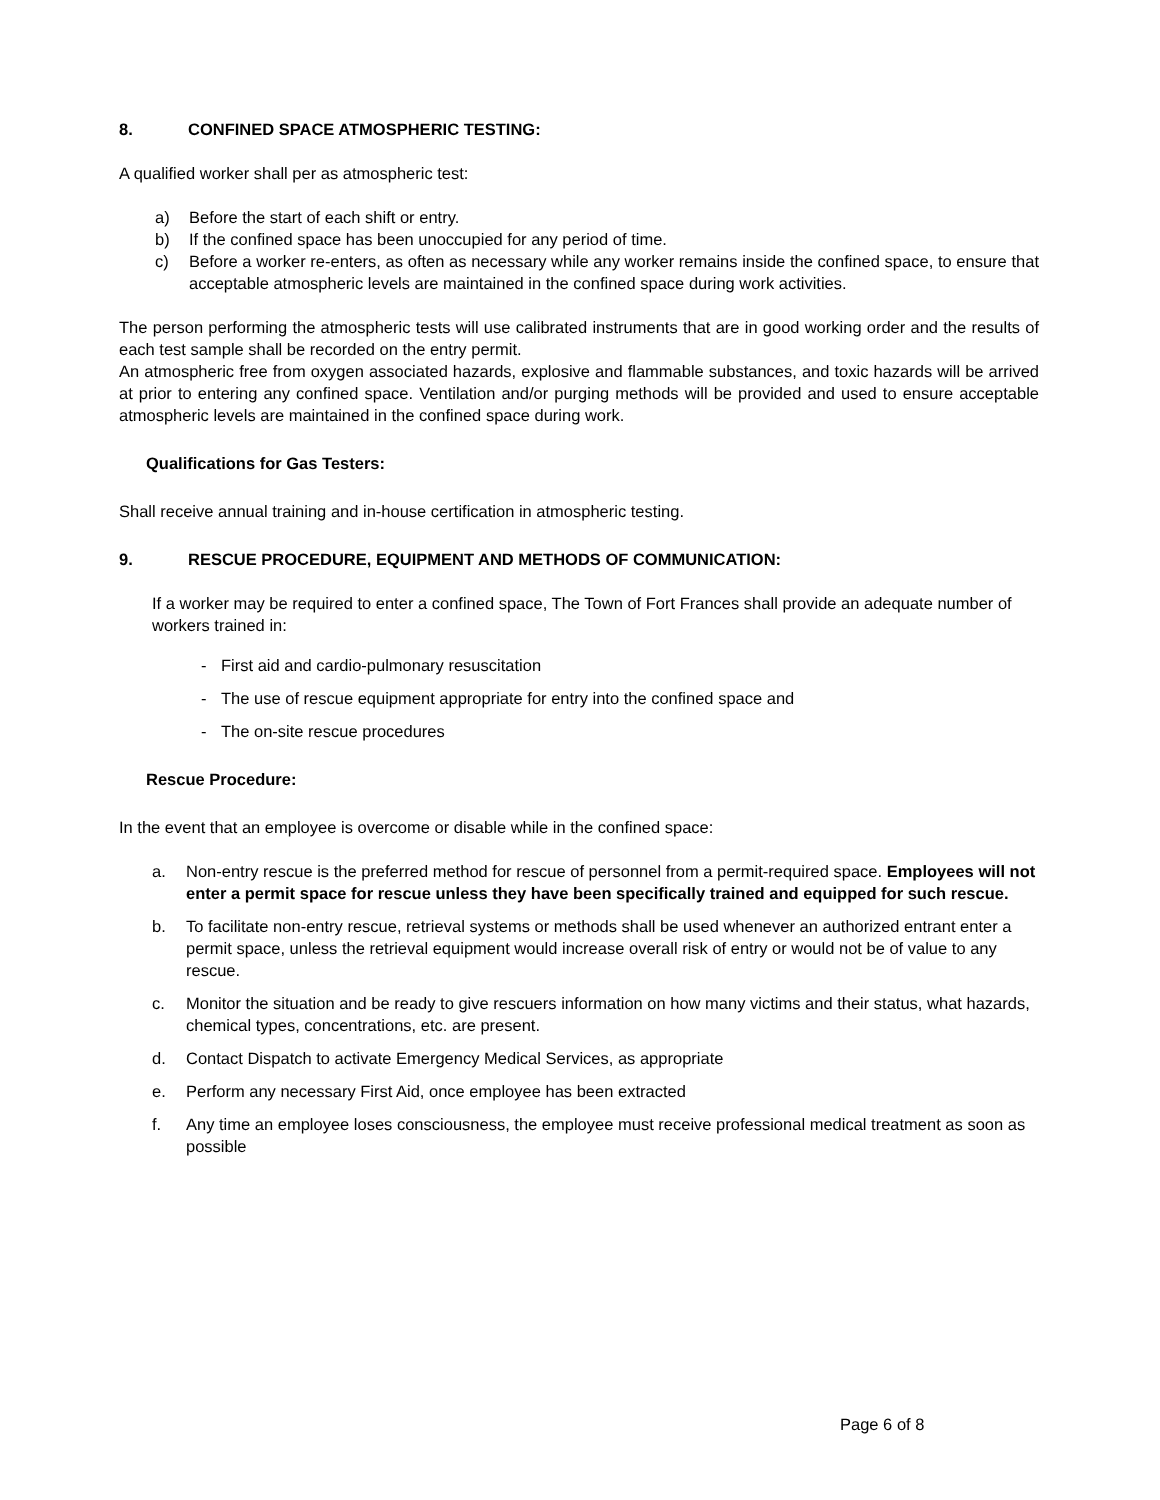8. CONFINED SPACE ATMOSPHERIC TESTING:
A qualified worker shall per as atmospheric test:
a) Before the start of each shift or entry.
b) If the confined space has been unoccupied for any period of time.
c) Before a worker re-enters, as often as necessary while any worker remains inside the confined space, to ensure that acceptable atmospheric levels are maintained in the confined space during work activities.
The person performing the atmospheric tests will use calibrated instruments that are in good working order and the results of each test sample shall be recorded on the entry permit.
An atmospheric free from oxygen associated hazards, explosive and flammable substances, and toxic hazards will be arrived at prior to entering any confined space. Ventilation and/or purging methods will be provided and used to ensure acceptable atmospheric levels are maintained in the confined space during work.
Qualifications for Gas Testers:
Shall receive annual training and in-house certification in atmospheric testing.
9. RESCUE PROCEDURE, EQUIPMENT AND METHODS OF COMMUNICATION:
If a worker may be required to enter a confined space, The Town of Fort Frances shall provide an adequate number of workers trained in:
- First aid and cardio-pulmonary resuscitation
- The use of rescue equipment appropriate for entry into the confined space and
- The on-site rescue procedures
Rescue Procedure:
In the event that an employee is overcome or disable while in the confined space:
a. Non-entry rescue is the preferred method for rescue of personnel from a permit-required space. Employees will not enter a permit space for rescue unless they have been specifically trained and equipped for such rescue.
b. To facilitate non-entry rescue, retrieval systems or methods shall be used whenever an authorized entrant enter a permit space, unless the retrieval equipment would increase overall risk of entry or would not be of value to any rescue.
c. Monitor the situation and be ready to give rescuers information on how many victims and their status, what hazards, chemical types, concentrations, etc. are present.
d. Contact Dispatch to activate Emergency Medical Services, as appropriate
e. Perform any necessary First Aid, once employee has been extracted
f. Any time an employee loses consciousness, the employee must receive professional medical treatment as soon as possible
Page 6 of 8